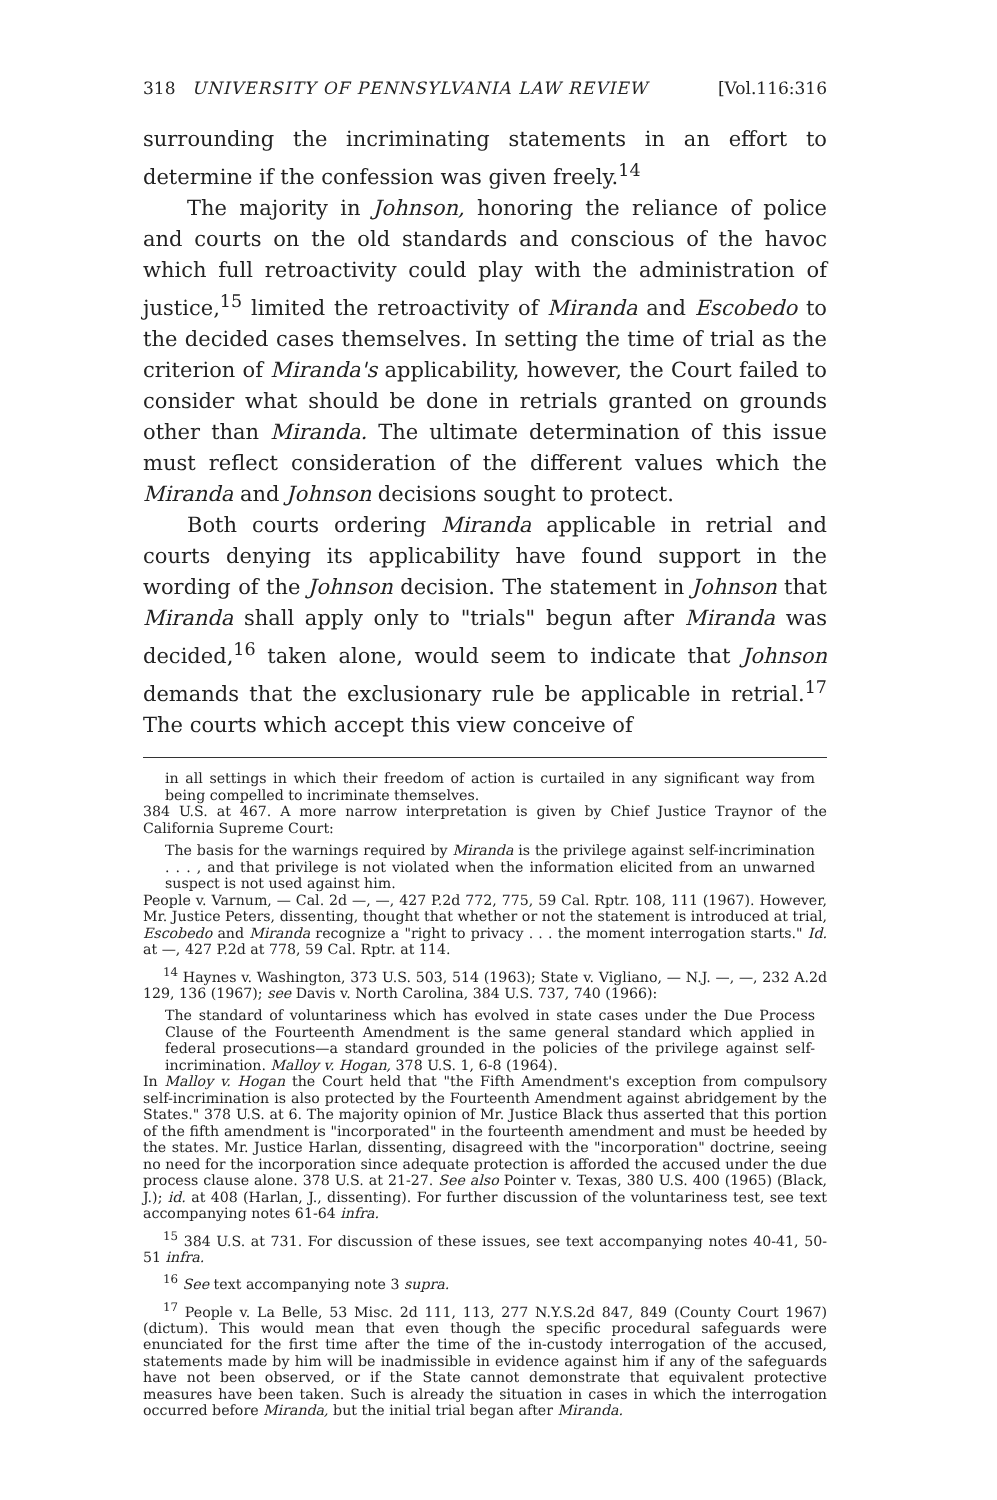318 UNIVERSITY OF PENNSYLVANIA LAW REVIEW [Vol.116:316
surrounding the incriminating statements in an effort to determine if the confession was given freely.<sup>14</sup>
The majority in Johnson, honoring the reliance of police and courts on the old standards and conscious of the havoc which full retroactivity could play with the administration of justice,<sup>15</sup> limited the retroactivity of Miranda and Escobedo to the decided cases themselves. In setting the time of trial as the criterion of Miranda's applicability, however, the Court failed to consider what should be done in retrials granted on grounds other than Miranda. The ultimate determination of this issue must reflect consideration of the different values which the Miranda and Johnson decisions sought to protect.
Both courts ordering Miranda applicable in retrial and courts denying its applicability have found support in the wording of the Johnson decision. The statement in Johnson that Miranda shall apply only to "trials" begun after Miranda was decided,<sup>16</sup> taken alone, would seem to indicate that Johnson demands that the exclusionary rule be applicable in retrial.<sup>17</sup> The courts which accept this view conceive of
in all settings in which their freedom of action is curtailed in any significant way from being compelled to incriminate themselves.
384 U.S. at 467. A more narrow interpretation is given by Chief Justice Traynor of the California Supreme Court:
The basis for the warnings required by Miranda is the privilege against self-incrimination . . . , and that privilege is not violated when the information elicited from an unwarned suspect is not used against him.
People v. Varnum, — Cal. 2d —, —, 427 P.2d 772, 775, 59 Cal. Rptr. 108, 111 (1967). However, Mr. Justice Peters, dissenting, thought that whether or not the statement is introduced at trial, Escobedo and Miranda recognize a "right to privacy . . . the moment interrogation starts." Id. at —, 427 P.2d at 778, 59 Cal. Rptr. at 114.
<sup>14</sup> Haynes v. Washington, 373 U.S. 503, 514 (1963); State v. Vigliano, — N.J. —, —, 232 A.2d 129, 136 (1967); see Davis v. North Carolina, 384 U.S. 737, 740 (1966):
The standard of voluntariness which has evolved in state cases under the Due Process Clause of the Fourteenth Amendment is the same general standard which applied in federal prosecutions—a standard grounded in the policies of the privilege against self-incrimination. Malloy v. Hogan, 378 U.S. 1, 6-8 (1964).
In Malloy v. Hogan the Court held that "the Fifth Amendment's exception from compulsory self-incrimination is also protected by the Fourteenth Amendment against abridgement by the States." 378 U.S. at 6. The majority opinion of Mr. Justice Black thus asserted that this portion of the fifth amendment is "incorporated" in the fourteenth amendment and must be heeded by the states. Mr. Justice Harlan, dissenting, disagreed with the "incorporation" doctrine, seeing no need for the incorporation since adequate protection is afforded the accused under the due process clause alone. 378 U.S. at 21-27. See also Pointer v. Texas, 380 U.S. 400 (1965) (Black, J.); id. at 408 (Harlan, J., dissenting). For further discussion of the voluntariness test, see text accompanying notes 61-64 infra.
<sup>15</sup> 384 U.S. at 731. For discussion of these issues, see text accompanying notes 40-41, 50-51 infra.
<sup>16</sup> See text accompanying note 3 supra.
<sup>17</sup> People v. La Belle, 53 Misc. 2d 111, 113, 277 N.Y.S.2d 847, 849 (County Court 1967) (dictum). This would mean that even though the specific procedural safeguards were enunciated for the first time after the time of the in-custody interrogation of the accused, statements made by him will be inadmissible in evidence against him if any of the safeguards have not been observed, or if the State cannot demonstrate that equivalent protective measures have been taken. Such is already the situation in cases in which the interrogation occurred before Miranda, but the initial trial began after Miranda.